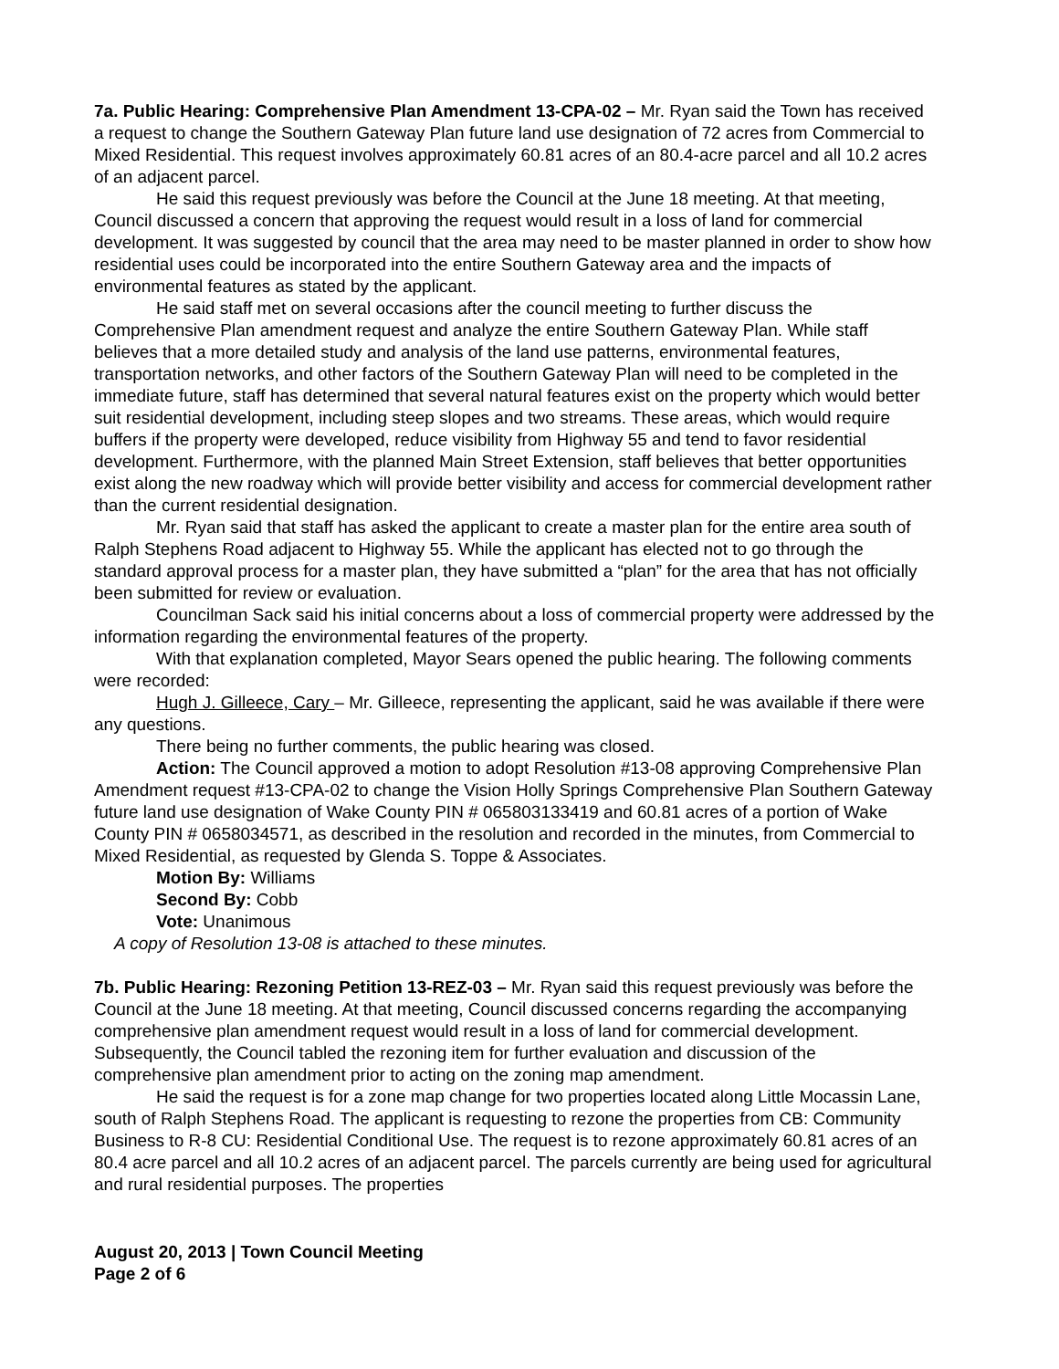7a. Public Hearing: Comprehensive Plan Amendment 13-CPA-02 – Mr. Ryan said the Town has received a request to change the Southern Gateway Plan future land use designation of 72 acres from Commercial to Mixed Residential. This request involves approximately 60.81 acres of an 80.4-acre parcel and all 10.2 acres of an adjacent parcel.
He said this request previously was before the Council at the June 18 meeting. At that meeting, Council discussed a concern that approving the request would result in a loss of land for commercial development. It was suggested by council that the area may need to be master planned in order to show how residential uses could be incorporated into the entire Southern Gateway area and the impacts of environmental features as stated by the applicant.
He said staff met on several occasions after the council meeting to further discuss the Comprehensive Plan amendment request and analyze the entire Southern Gateway Plan. While staff believes that a more detailed study and analysis of the land use patterns, environmental features, transportation networks, and other factors of the Southern Gateway Plan will need to be completed in the immediate future, staff has determined that several natural features exist on the property which would better suit residential development, including steep slopes and two streams. These areas, which would require buffers if the property were developed, reduce visibility from Highway 55 and tend to favor residential development. Furthermore, with the planned Main Street Extension, staff believes that better opportunities exist along the new roadway which will provide better visibility and access for commercial development rather than the current residential designation.
Mr. Ryan said that staff has asked the applicant to create a master plan for the entire area south of Ralph Stephens Road adjacent to Highway 55. While the applicant has elected not to go through the standard approval process for a master plan, they have submitted a “plan” for the area that has not officially been submitted for review or evaluation.
Councilman Sack said his initial concerns about a loss of commercial property were addressed by the information regarding the environmental features of the property.
With that explanation completed, Mayor Sears opened the public hearing. The following comments were recorded:
Hugh J. Gilleece, Cary – Mr. Gilleece, representing the applicant, said he was available if there were any questions.
There being no further comments, the public hearing was closed.
Action: The Council approved a motion to adopt Resolution #13-08 approving Comprehensive Plan Amendment request #13-CPA-02 to change the Vision Holly Springs Comprehensive Plan Southern Gateway future land use designation of Wake County PIN # 065803133419 and 60.81 acres of a portion of Wake County PIN # 0658034571, as described in the resolution and recorded in the minutes, from Commercial to Mixed Residential, as requested by Glenda S. Toppe & Associates.
Motion By: Williams
Second By: Cobb
Vote: Unanimous
A copy of Resolution 13-08 is attached to these minutes.
7b. Public Hearing: Rezoning Petition 13-REZ-03 – Mr. Ryan said this request previously was before the Council at the June 18 meeting. At that meeting, Council discussed concerns regarding the accompanying comprehensive plan amendment request would result in a loss of land for commercial development. Subsequently, the Council tabled the rezoning item for further evaluation and discussion of the comprehensive plan amendment prior to acting on the zoning map amendment.
He said the request is for a zone map change for two properties located along Little Mocassin Lane, south of Ralph Stephens Road. The applicant is requesting to rezone the properties from CB: Community Business to R-8 CU: Residential Conditional Use. The request is to rezone approximately 60.81 acres of an 80.4 acre parcel and all 10.2 acres of an adjacent parcel. The parcels currently are being used for agricultural and rural residential purposes. The properties
August 20, 2013 | Town Council Meeting
Page 2 of 6